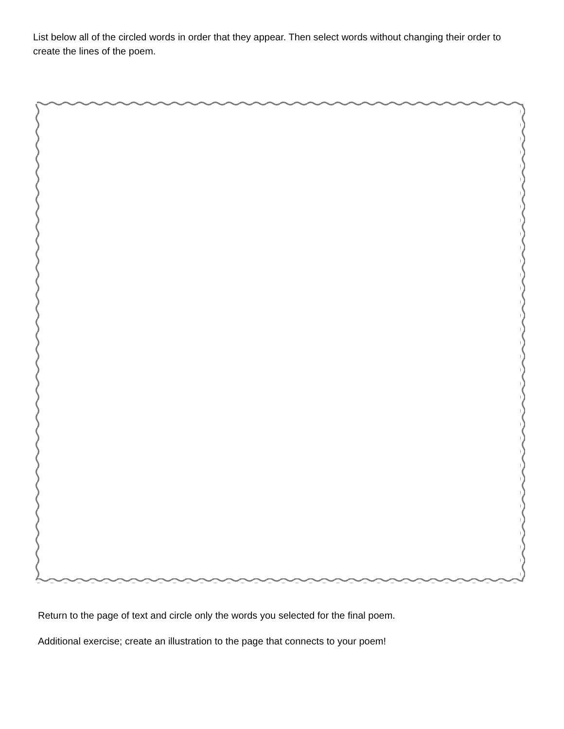List below all of the circled words in order that they appear. Then select words without changing their order to create the lines of the poem.
Return to the page of text and circle only the words you selected for the final poem.
Additional exercise; create an illustration to the page that connects to your poem!